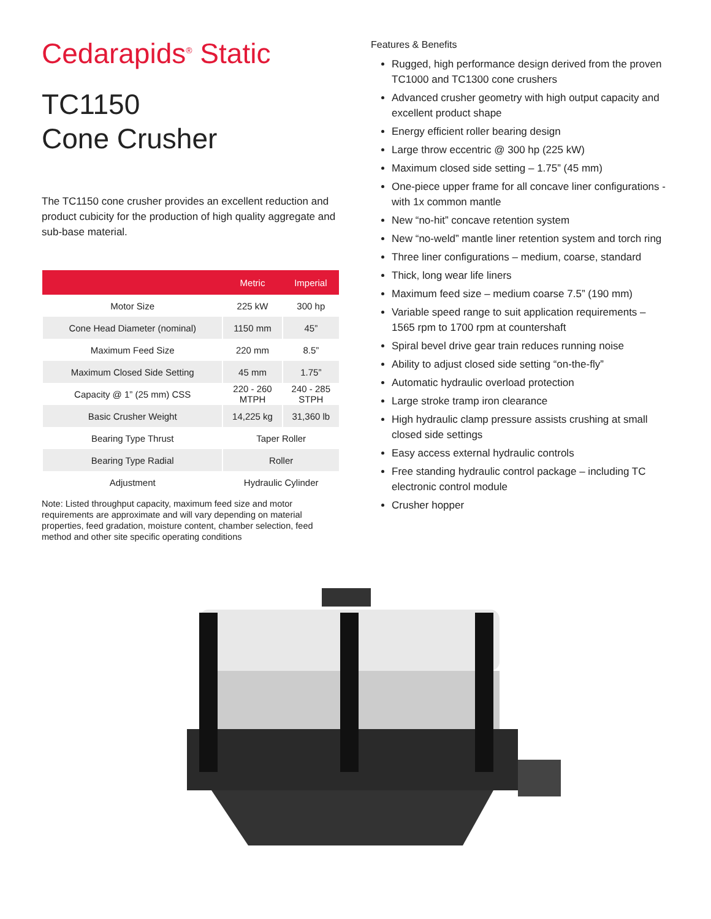Cedarapids<sup>®</sup> Static
TC1150
Cone Crusher
The TC1150 cone crusher provides an excellent reduction and product cubicity for the production of high quality aggregate and sub-base material.
| | Metric | Imperial |
| --- | --- | --- |
| Motor Size | 225 kW | 300 hp |
| Cone Head Diameter (nominal) | 1150 mm | 45” |
| Maximum Feed Size | 220 mm | 8.5” |
| Maximum Closed Side Setting | 45 mm | 1.75” |
| Capacity @ 1” (25 mm) CSS | 220 - 260 MTPH | 240 - 285 STPH |
| Basic Crusher Weight | 14,225 kg | 31,360 lb |
| Bearing Type Thrust | Taper Roller | |
| Bearing Type Radial | Roller | |
| Adjustment | Hydraulic Cylinder | |
Note: Listed throughput capacity, maximum feed size and motor requirements are approximate and will vary depending on material properties, feed gradation, moisture content, chamber selection, feed method and other site specific operating conditions
Features & Benefits
Rugged, high performance design derived from the proven TC1000 and TC1300 cone crushers
Advanced crusher geometry with high output capacity and excellent product shape
Energy efficient roller bearing design
Large throw eccentric @ 300 hp (225 kW)
Maximum closed side setting – 1.75” (45 mm)
One-piece upper frame for all concave liner configurations - with 1x common mantle
New “no-hit” concave retention system
New “no-weld” mantle liner retention system and torch ring
Three liner configurations – medium, coarse, standard
Thick, long wear life liners
Maximum feed size – medium coarse 7.5” (190 mm)
Variable speed range to suit application requirements – 1565 rpm to 1700 rpm at countershaft
Spiral bevel drive gear train reduces running noise
Ability to adjust closed side setting “on-the-fly”
Automatic hydraulic overload protection
Large stroke tramp iron clearance
High hydraulic clamp pressure assists crushing at small closed side settings
Easy access external hydraulic controls
Free standing hydraulic control package – including TC electronic control module
Crusher hopper